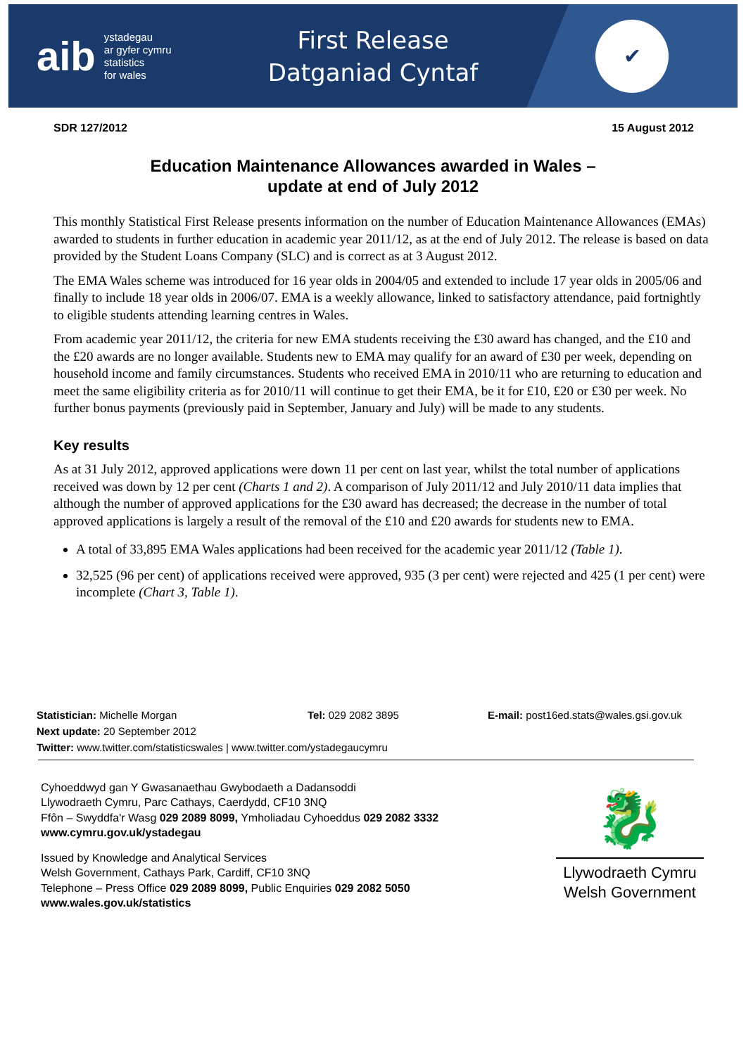aib
ystadegau
ar gyfer cymru
statistics
for wales
First Release
Datganiad Cyntaf
✔
SDR 127/2012 15 August 2012
Education Maintenance Allowances awarded in Wales –
update at end of July 2012
This monthly Statistical First Release presents information on the number of Education Maintenance Allowances (EMAs) awarded to students in further education in academic year 2011/12, as at the end of July 2012. The release is based on data provided by the Student Loans Company (SLC) and is correct as at 3 August 2012.
The EMA Wales scheme was introduced for 16 year olds in 2004/05 and extended to include 17 year olds in 2005/06 and finally to include 18 year olds in 2006/07. EMA is a weekly allowance, linked to satisfactory attendance, paid fortnightly to eligible students attending learning centres in Wales.
From academic year 2011/12, the criteria for new EMA students receiving the £30 award has changed, and the £10 and the £20 awards are no longer available. Students new to EMA may qualify for an award of £30 per week, depending on household income and family circumstances. Students who received EMA in 2010/11 who are returning to education and meet the same eligibility criteria as for 2010/11 will continue to get their EMA, be it for £10, £20 or £30 per week. No further bonus payments (previously paid in September, January and July) will be made to any students.
Key results
As at 31 July 2012, approved applications were down 11 per cent on last year, whilst the total number of applications received was down by 12 per cent (Charts 1 and 2). A comparison of July 2011/12 and July 2010/11 data implies that although the number of approved applications for the £30 award has decreased; the decrease in the number of total approved applications is largely a result of the removal of the £10 and £20 awards for students new to EMA.
A total of 33,895 EMA Wales applications had been received for the academic year 2011/12 (Table 1).
32,525 (96 per cent) of applications received were approved, 935 (3 per cent) were rejected and 425 (1 per cent) were incomplete (Chart 3, Table 1).
Statistician: Michelle Morgan Tel: 029 2082 3895 E-mail: post16ed.stats@wales.gsi.gov.uk
Next update: 20 September 2012
Twitter: www.twitter.com/statisticswales | www.twitter.com/ystadegaucymru
Cyhoeddwyd gan Y Gwasanaethau Gwybodaeth a Dadansoddi
Llywodraeth Cymru, Parc Cathays, Caerdydd, CF10 3NQ
Ffôn – Swyddfa'r Wasg 029 2089 8099, Ymholiadau Cyhoeddus 029 2082 3332
www.cymru.gov.uk/ystadegau
Issued by Knowledge and Analytical Services
Welsh Government, Cathays Park, Cardiff, CF10 3NQ
Telephone – Press Office 029 2089 8099, Public Enquiries 029 2082 5050
www.wales.gov.uk/statistics
🐉
Llywodraeth Cymru
Welsh Government